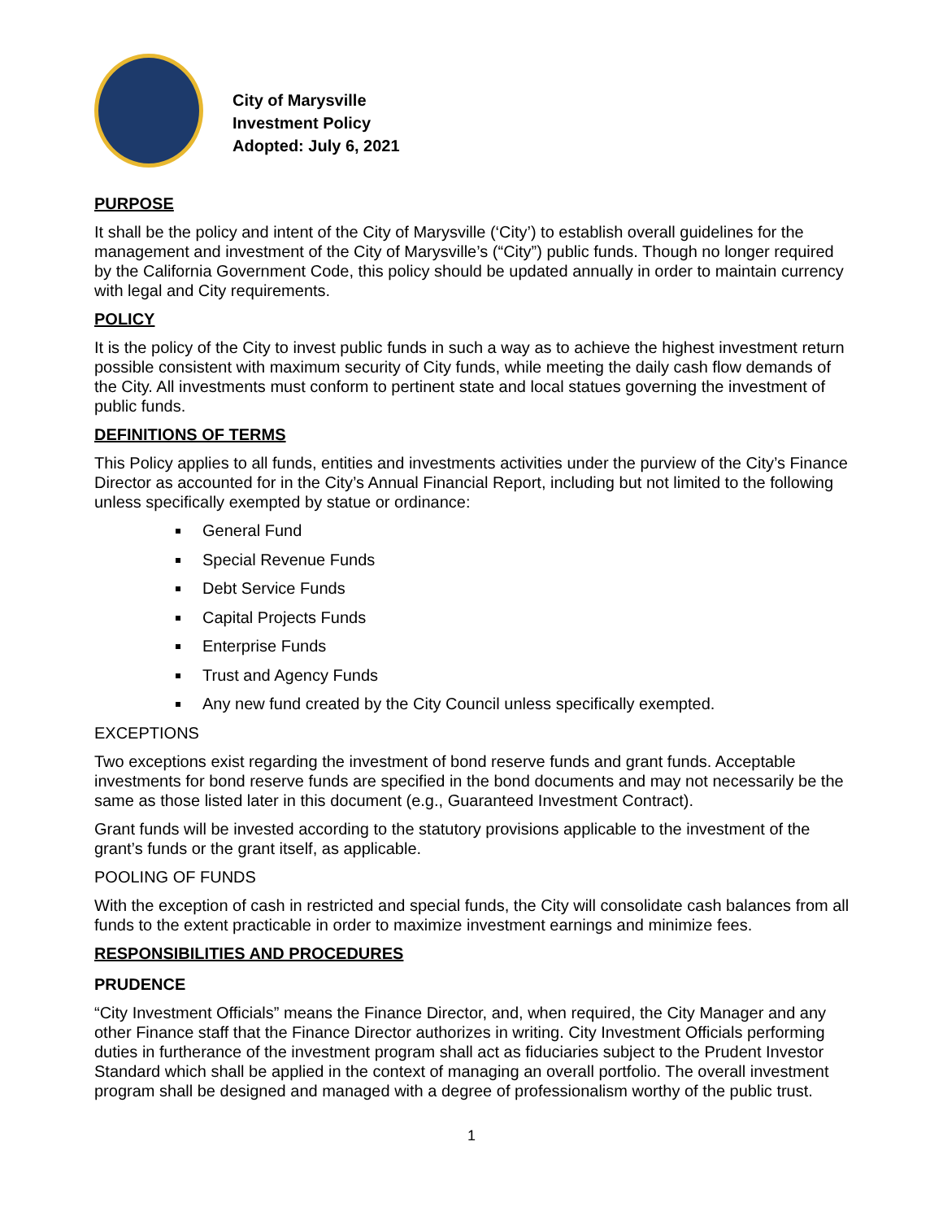City of Marysville
Investment Policy
Adopted: July 6, 2021
PURPOSE
It shall be the policy and intent of the City of Marysville (‘City’) to establish overall guidelines for the management and investment of the City of Marysville’s (“City”) public funds. Though no longer required by the California Government Code, this policy should be updated annually in order to maintain currency with legal and City requirements.
POLICY
It is the policy of the City to invest public funds in such a way as to achieve the highest investment return possible consistent with maximum security of City funds, while meeting the daily cash flow demands of the City. All investments must conform to pertinent state and local statues governing the investment of public funds.
DEFINITIONS OF TERMS
This Policy applies to all funds, entities and investments activities under the purview of the City’s Finance Director as accounted for in the City’s Annual Financial Report, including but not limited to the following unless specifically exempted by statue or ordinance:
General Fund
Special Revenue Funds
Debt Service Funds
Capital Projects Funds
Enterprise Funds
Trust and Agency Funds
Any new fund created by the City Council unless specifically exempted.
EXCEPTIONS
Two exceptions exist regarding the investment of bond reserve funds and grant funds. Acceptable investments for bond reserve funds are specified in the bond documents and may not necessarily be the same as those listed later in this document (e.g., Guaranteed Investment Contract).
Grant funds will be invested according to the statutory provisions applicable to the investment of the grant’s funds or the grant itself, as applicable.
POOLING OF FUNDS
With the exception of cash in restricted and special funds, the City will consolidate cash balances from all funds to the extent practicable in order to maximize investment earnings and minimize fees.
RESPONSIBILITIES AND PROCEDURES
PRUDENCE
“City Investment Officials” means the Finance Director, and, when required, the City Manager and any other Finance staff that the Finance Director authorizes in writing. City Investment Officials performing duties in furtherance of the investment program shall act as fiduciaries subject to the Prudent Investor Standard which shall be applied in the context of managing an overall portfolio. The overall investment program shall be designed and managed with a degree of professionalism worthy of the public trust.
1